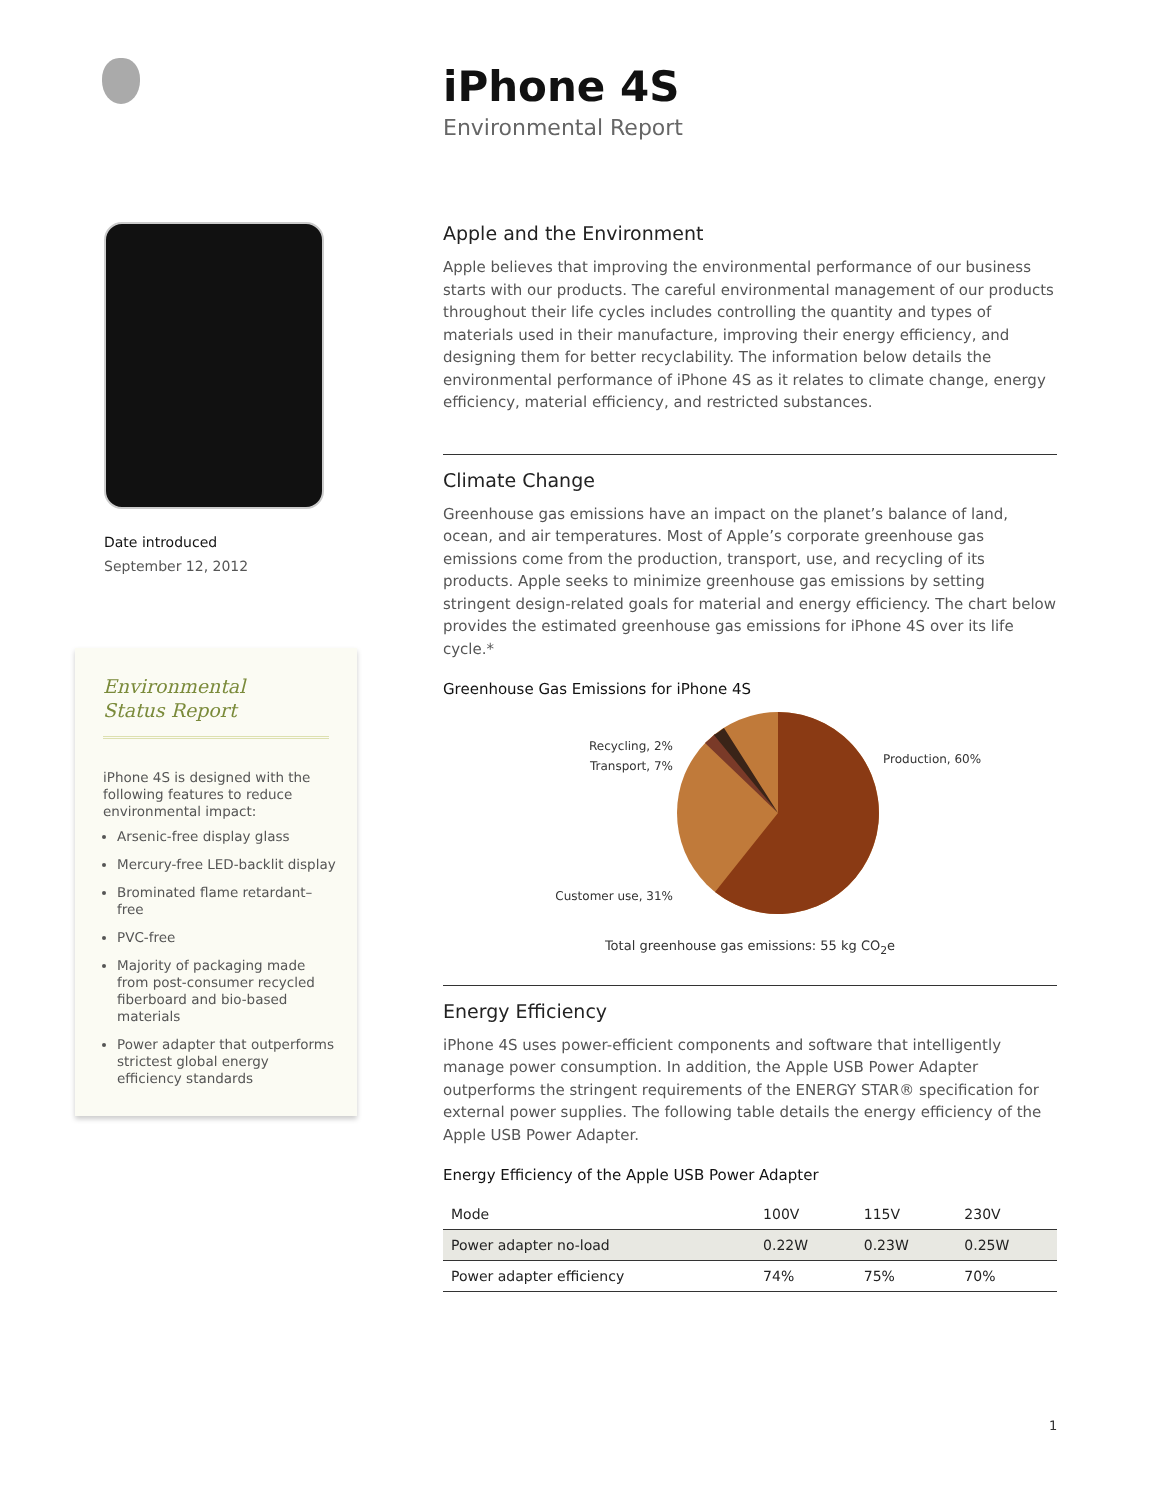Date introduced
September 12, 2012
Environmental
Status Report
iPhone 4S is designed with the following features to reduce environmental impact:
Arsenic-free display glass
Mercury-free LED-backlit display
Brominated flame retardant–free
PVC-free
Majority of packaging made from post-consumer recycled fiberboard and bio-based materials
Power adapter that outperforms strictest global energy efficiency standards
iPhone 4S
Environmental Report
Apple and the Environment
Apple believes that improving the environmental performance of our business starts with our products. The careful environmental management of our products throughout their life cycles includes controlling the quantity and types of materials used in their manufacture, improving their energy efficiency, and designing them for better recyclability. The information below details the environmental performance of iPhone 4S as it relates to climate change, energy efficiency, material efficiency, and restricted substances.
Climate Change
Greenhouse gas emissions have an impact on the planet’s balance of land, ocean, and air temperatures. Most of Apple’s corporate greenhouse gas emissions come from the production, transport, use, and recycling of its products. Apple seeks to minimize greenhouse gas emissions by setting stringent design-related goals for material and energy efficiency. The chart below provides the estimated greenhouse gas emissions for iPhone 4S over its life cycle.*
Greenhouse Gas Emissions for iPhone 4S
Recycling, 2%
Transport, 7%
Customer use, 31%
Production, 60%
Total greenhouse gas emissions: 55 kg CO<sub>2</sub>e
Energy Efficiency
iPhone 4S uses power-efficient components and software that intelligently manage power consumption. In addition, the Apple USB Power Adapter outperforms the stringent requirements of the ENERGY STAR® specification for external power supplies. The following table details the energy efficiency of the Apple USB Power Adapter.
Energy Efficiency of the Apple USB Power Adapter
| Mode | 100V | 115V | 230V |
| --- | --- | --- | --- |
| Power adapter no-load | 0.22W | 0.23W | 0.25W |
| Power adapter efficiency | 74% | 75% | 70% |
1